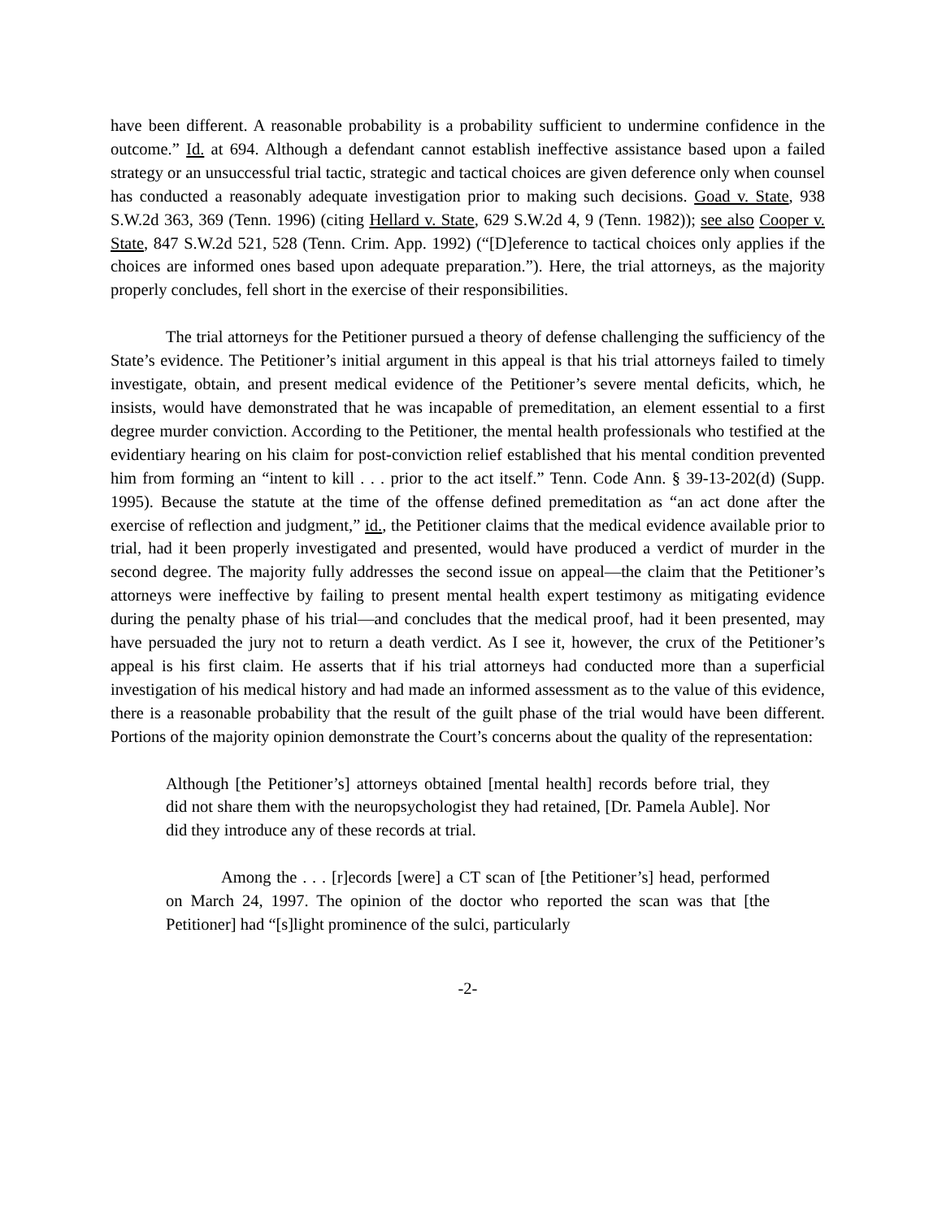have been different. A reasonable probability is a probability sufficient to undermine confidence in the outcome.” Id. at 694. Although a defendant cannot establish ineffective assistance based upon a failed strategy or an unsuccessful trial tactic, strategic and tactical choices are given deference only when counsel has conducted a reasonably adequate investigation prior to making such decisions. Goad v. State, 938 S.W.2d 363, 369 (Tenn. 1996) (citing Hellard v. State, 629 S.W.2d 4, 9 (Tenn. 1982)); see also Cooper v. State, 847 S.W.2d 521, 528 (Tenn. Crim. App. 1992) (“[D]eference to tactical choices only applies if the choices are informed ones based upon adequate preparation.”). Here, the trial attorneys, as the majority properly concludes, fell short in the exercise of their responsibilities.
The trial attorneys for the Petitioner pursued a theory of defense challenging the sufficiency of the State’s evidence. The Petitioner’s initial argument in this appeal is that his trial attorneys failed to timely investigate, obtain, and present medical evidence of the Petitioner’s severe mental deficits, which, he insists, would have demonstrated that he was incapable of premeditation, an element essential to a first degree murder conviction. According to the Petitioner, the mental health professionals who testified at the evidentiary hearing on his claim for post-conviction relief established that his mental condition prevented him from forming an “intent to kill . . . prior to the act itself.” Tenn. Code Ann. § 39-13-202(d) (Supp. 1995). Because the statute at the time of the offense defined premeditation as “an act done after the exercise of reflection and judgment,” id., the Petitioner claims that the medical evidence available prior to trial, had it been properly investigated and presented, would have produced a verdict of murder in the second degree. The majority fully addresses the second issue on appeal—the claim that the Petitioner’s attorneys were ineffective by failing to present mental health expert testimony as mitigating evidence during the penalty phase of his trial—and concludes that the medical proof, had it been presented, may have persuaded the jury not to return a death verdict. As I see it, however, the crux of the Petitioner’s appeal is his first claim. He asserts that if his trial attorneys had conducted more than a superficial investigation of his medical history and had made an informed assessment as to the value of this evidence, there is a reasonable probability that the result of the guilt phase of the trial would have been different. Portions of the majority opinion demonstrate the Court’s concerns about the quality of the representation:
Although [the Petitioner’s] attorneys obtained [mental health] records before trial, they did not share them with the neuropsychologist they had retained, [Dr. Pamela Auble]. Nor did they introduce any of these records at trial.
Among the . . . [r]ecords [were] a CT scan of [the Petitioner’s] head, performed on March 24, 1997. The opinion of the doctor who reported the scan was that [the Petitioner] had “[s]light prominence of the sulci, particularly
-2-